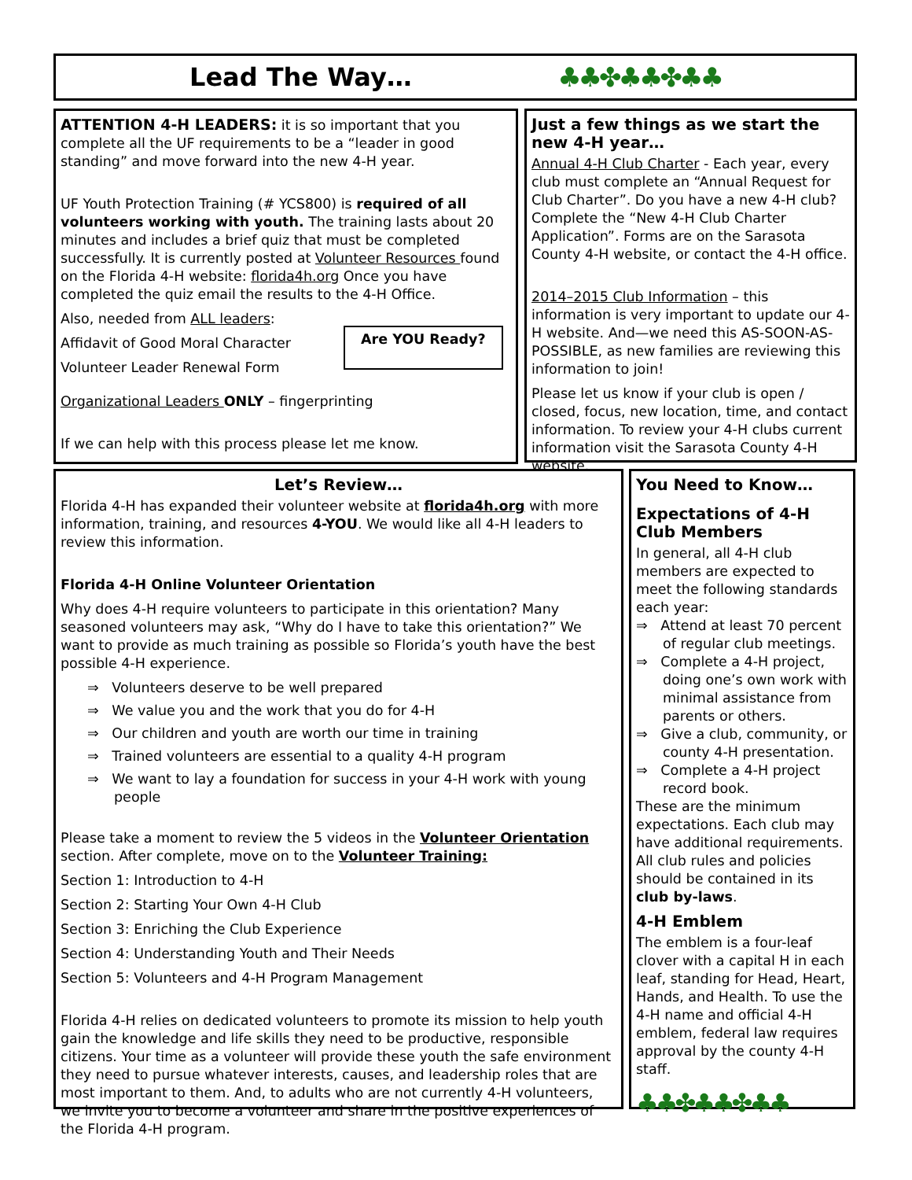Lead The Way… ♣♣✤♣♣✤♣♣
ATTENTION 4-H LEADERS: it is so important that you complete all the UF requirements to be a “leader in good standing” and move forward into the new 4-H year.
UF Youth Protection Training (# YCS800) is required of all volunteers working with youth. The training lasts about 20 minutes and includes a brief quiz that must be completed successfully. It is currently posted at Volunteer Resources found on the Florida 4-H website: florida4h.org Once you have completed the quiz email the results to the 4-H Office.
Also, needed from ALL leaders:
Affidavit of Good Moral Character
Volunteer Leader Renewal Form
Are YOU Ready?
Organizational Leaders ONLY – fingerprinting
If we can help with this process please let me know.
Just a few things as we start the new 4-H year…
Annual 4-H Club Charter - Each year, every club must complete an “Annual Request for Club Charter”. Do you have a new 4-H club? Complete the “New 4-H Club Charter Application”. Forms are on the Sarasota County 4-H website, or contact the 4-H office.
2014–2015 Club Information – this information is very important to update our 4-H website. And—we need this AS-SOON-AS-POSSIBLE, as new families are reviewing this information to join!
Please let us know if your club is open / closed, focus, new location, time, and contact information. To review your 4-H clubs current information visit the Sarasota County 4-H website.
Let’s Review…
Florida 4-H has expanded their volunteer website at florida4h.org with more information, training, and resources 4-YOU. We would like all 4-H leaders to review this information.
Florida 4-H Online Volunteer Orientation
Why does 4-H require volunteers to participate in this orientation? Many seasoned volunteers may ask, “Why do I have to take this orientation?” We want to provide as much training as possible so Florida’s youth have the best possible 4-H experience.
⇒ Volunteers deserve to be well prepared
⇒ We value you and the work that you do for 4-H
⇒ Our children and youth are worth our time in training
⇒ Trained volunteers are essential to a quality 4-H program
⇒ We want to lay a foundation for success in your 4-H work with young people
Please take a moment to review the 5 videos in the Volunteer Orientation section. After complete, move on to the Volunteer Training:
Section 1: Introduction to 4-H
Section 2: Starting Your Own 4-H Club
Section 3: Enriching the Club Experience
Section 4: Understanding Youth and Their Needs
Section 5: Volunteers and 4-H Program Management
Florida 4-H relies on dedicated volunteers to promote its mission to help youth gain the knowledge and life skills they need to be productive, responsible citizens. Your time as a volunteer will provide these youth the safe environment they need to pursue whatever interests, causes, and leadership roles that are most important to them. And, to adults who are not currently 4-H volunteers, we invite you to become a volunteer and share in the positive experiences of the Florida 4-H program.
You Need to Know…
Expectations of 4-H Club Members
In general, all 4-H club members are expected to meet the following standards each year:
⇒ Attend at least 70 percent of regular club meetings.
⇒ Complete a 4-H project, doing one’s own work with minimal assistance from parents or others.
⇒ Give a club, community, or county 4-H presentation.
⇒ Complete a 4-H project record book.
These are the minimum expectations. Each club may have additional requirements. All club rules and policies should be contained in its club by-laws.
4-H Emblem
The emblem is a four-leaf clover with a capital H in each leaf, standing for Head, Heart, Hands, and Health. To use the 4-H name and official 4-H emblem, federal law requires approval by the county 4-H staff.
♣♣✤♣♣✤♣♣